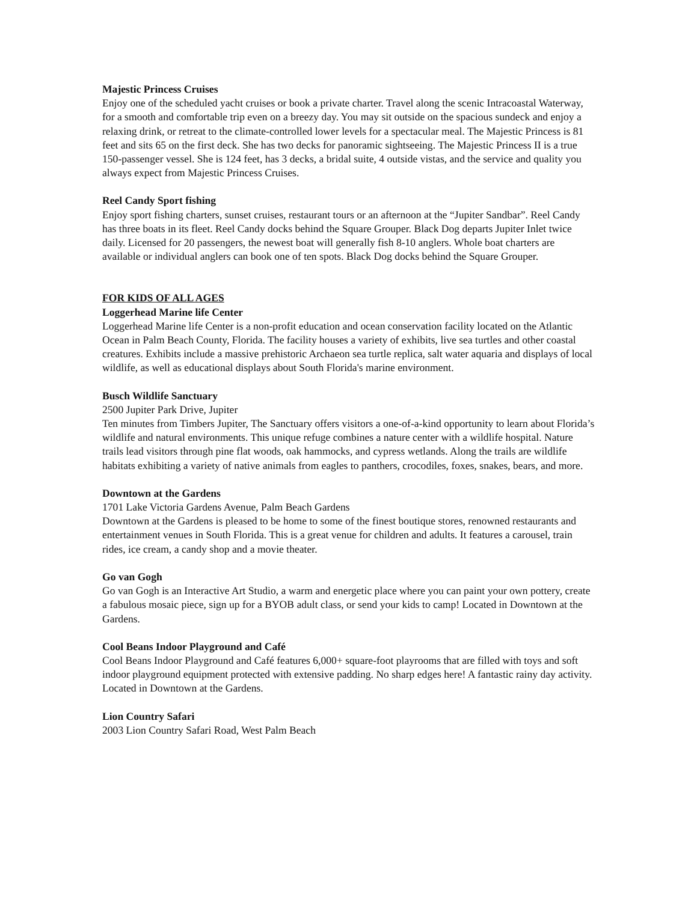Majestic Princess Cruises
Enjoy one of the scheduled yacht cruises or book a private charter. Travel along the scenic Intracoastal Waterway, for a smooth and comfortable trip even on a breezy day. You may sit outside on the spacious sundeck and enjoy a relaxing drink, or retreat to the climate-controlled lower levels for a spectacular meal. The Majestic Princess is 81 feet and sits 65 on the first deck. She has two decks for panoramic sightseeing. The Majestic Princess II is a true 150-passenger vessel. She is 124 feet, has 3 decks, a bridal suite, 4 outside vistas, and the service and quality you always expect from Majestic Princess Cruises.
Reel Candy Sport fishing
Enjoy sport fishing charters, sunset cruises, restaurant tours or an afternoon at the “Jupiter Sandbar”. Reel Candy has three boats in its fleet. Reel Candy docks behind the Square Grouper. Black Dog departs Jupiter Inlet twice daily. Licensed for 20 passengers, the newest boat will generally fish 8-10 anglers. Whole boat charters are available or individual anglers can book one of ten spots. Black Dog docks behind the Square Grouper.
FOR KIDS OF ALL AGES
Loggerhead Marine life Center
Loggerhead Marine life Center is a non-profit education and ocean conservation facility located on the Atlantic Ocean in Palm Beach County, Florida. The facility houses a variety of exhibits, live sea turtles and other coastal creatures. Exhibits include a massive prehistoric Archaeon sea turtle replica, salt water aquaria and displays of local wildlife, as well as educational displays about South Florida's marine environment.
Busch Wildlife Sanctuary
2500 Jupiter Park Drive, Jupiter
Ten minutes from Timbers Jupiter, The Sanctuary offers visitors a one-of-a-kind opportunity to learn about Florida’s wildlife and natural environments. This unique refuge combines a nature center with a wildlife hospital. Nature trails lead visitors through pine flat woods, oak hammocks, and cypress wetlands. Along the trails are wildlife habitats exhibiting a variety of native animals from eagles to panthers, crocodiles, foxes, snakes, bears, and more.
Downtown at the Gardens
1701 Lake Victoria Gardens Avenue, Palm Beach Gardens
Downtown at the Gardens is pleased to be home to some of the finest boutique stores, renowned restaurants and entertainment venues in South Florida. This is a great venue for children and adults. It features a carousel, train rides, ice cream, a candy shop and a movie theater.
Go van Gogh
Go van Gogh is an Interactive Art Studio, a warm and energetic place where you can paint your own pottery, create a fabulous mosaic piece, sign up for a BYOB adult class, or send your kids to camp! Located in Downtown at the Gardens.
Cool Beans Indoor Playground and Café
Cool Beans Indoor Playground and Café features 6,000+ square-foot playrooms that are filled with toys and soft indoor playground equipment protected with extensive padding. No sharp edges here! A fantastic rainy day activity. Located in Downtown at the Gardens.
Lion Country Safari
2003 Lion Country Safari Road, West Palm Beach